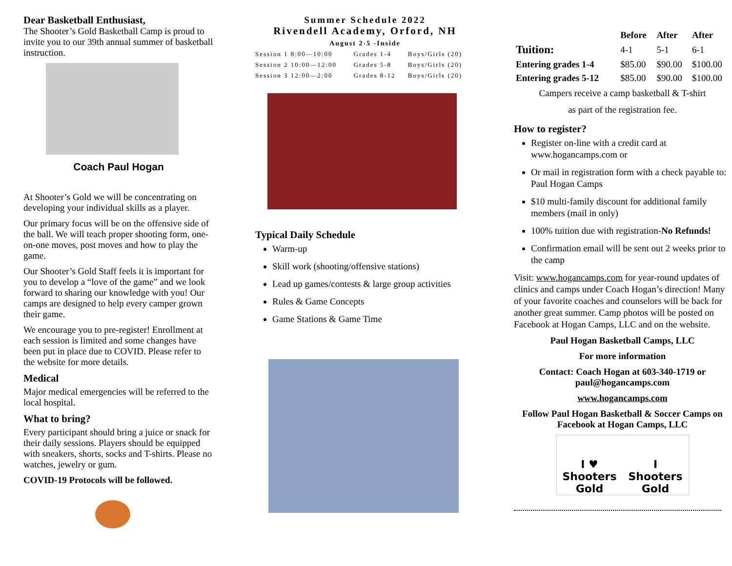Dear Basketball Enthusiast,
The Shooter’s Gold Basketball Camp is proud to invite you to our 39th annual summer of basketball instruction.
Coach Paul Hogan
At Shooter’s Gold we will be concentrating on developing your individual skills as a player.
Our primary focus will be on the offensive side of the ball. We will teach proper shooting form, one-on-one moves, post moves and how to play the game.
Our Shooter’s Gold Staff feels it is important for you to develop a “love of the game” and we look forward to sharing our knowledge with you! Our camps are designed to help every camper grown their game.
We encourage you to pre-register! Enrollment at each session is limited and some changes have been put in place due to COVID. Please refer to the website for more details.
Medical
Major medical emergencies will be referred to the local hospital.
What to bring?
Every participant should bring a juice or snack for their daily sessions. Players should be equipped with sneakers, shorts, socks and T-shirts. Please no watches, jewelry or gum.
COVID-19 Protocols will be followed.
Summer Schedule 2022
Rivendell Academy, Orford, NH
August 2-5 -Inside
| Session 1 8:00—10:00 | Grades 1-4 | Boys/Girls (20) |
| Session 2 10:00—12:00 | Grades 5-8 | Boys/Girls (20) |
| Session 3 12:00—2:00 | Grades 8-12 | Boys/Girls (20) |
Typical Daily Schedule
Warm-up
Skill work (shooting/offensive stations)
Lead up games/contests & large group activities
Rules & Game Concepts
Game Stations & Game Time
| | Before | After | After |
| --- | --- | --- | --- |
| Tuition: | 4-1 | 5-1 | 6-1 |
| Entering grades 1-4 | $85.00 | $90.00 | $100.00 |
| Entering grades 5-12 | $85.00 | $90.00 | $100.00 |
Campers receive a camp basketball & T-shirt
as part of the registration fee.
How to register?
Register on-line with a credit card at www.hogancamps.com or
Or mail in registration form with a check payable to: Paul Hogan Camps
$10 multi-family discount for additional family members (mail in only)
100% tuition due with registration-No Refunds!
Confirmation email will be sent out 2 weeks prior to the camp
Visit: www.hogancamps.com for year-round updates of clinics and camps under Coach Hogan’s direction! Many of your favorite coaches and counselors will be back for another great summer. Camp photos will be posted on Facebook at Hogan Camps, LLC and on the website.
Paul Hogan Basketball Camps, LLC
For more information
Contact: Coach Hogan at 603-340-1719 or paul@hogancamps.com
www.hogancamps.com
Follow Paul Hogan Basketball & Soccer Camps on Facebook at Hogan Camps, LLC
I ♥
Shooters Gold I
Shooters Gold